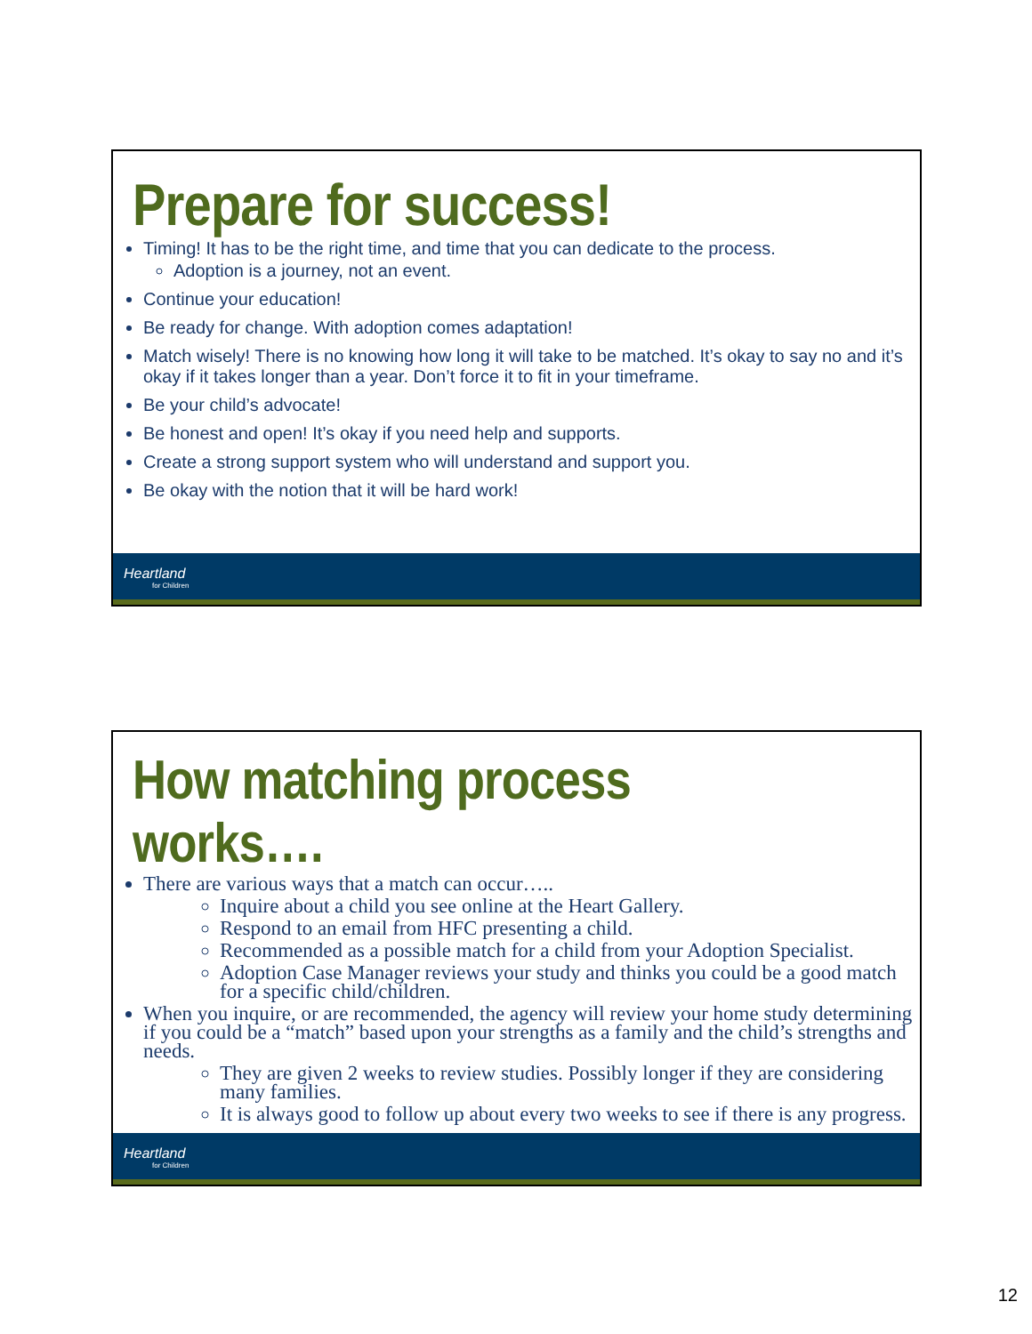Prepare for success!
Timing! It has to be the right time, and time that you can dedicate to the process.
Adoption is a journey, not an event.
Continue your education!
Be ready for change. With adoption comes adaptation!
Match wisely! There is no knowing how long it will take to be matched. It’s okay to say no and it’s okay if it takes longer than a year. Don’t force it to fit in your timeframe.
Be your child’s advocate!
Be honest and open! It’s okay if you need help and supports.
Create a strong support system who will understand and support you.
Be okay with the notion that it will be hard work!
Heartland
for Children
How matching process works….
There are various ways that a match can occur…..
Inquire about a child you see online at the Heart Gallery.
Respond to an email from HFC presenting a child.
Recommended as a possible match for a child from your Adoption Specialist.
Adoption Case Manager reviews your study and thinks you could be a good match for a specific child/children.
When you inquire, or are recommended, the agency will review your home study determining if you could be a “match” based upon your strengths as a family and the child’s strengths and needs.
They are given 2 weeks to review studies. Possibly longer if they are considering many families.
It is always good to follow up about every two weeks to see if there is any progress.
Heartland
for Children
12